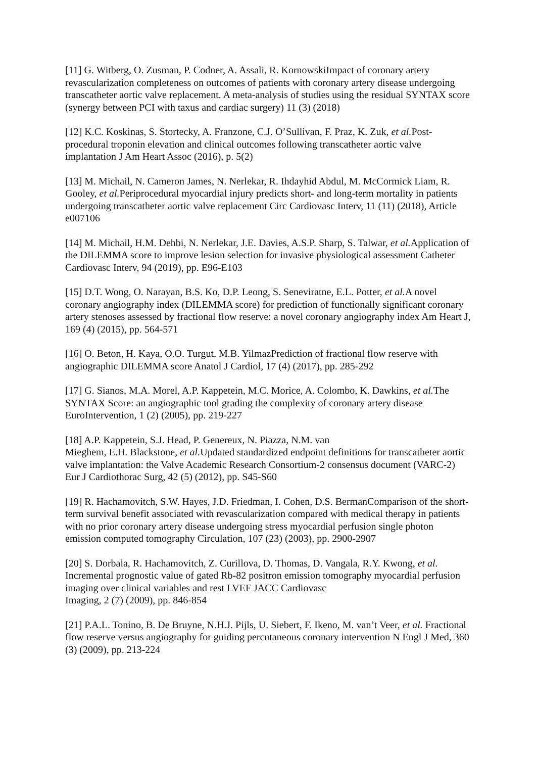[11] G. Witberg, O. Zusman, P. Codner, A. Assali, R. KornowskiImpact of coronary artery revascularization completeness on outcomes of patients with coronary artery disease undergoing transcatheter aortic valve replacement. A meta-analysis of studies using the residual SYNTAX score (synergy between PCI with taxus and cardiac surgery) 11 (3) (2018)
[12] K.C. Koskinas, S. Stortecky, A. Franzone, C.J. O’Sullivan, F. Praz, K. Zuk, et al. Post-procedural troponin elevation and clinical outcomes following transcatheter aortic valve implantation J Am Heart Assoc (2016), p. 5(2)
[13] M. Michail, N. Cameron James, N. Nerlekar, R. Ihdayhid Abdul, M. McCormick Liam, R. Gooley, et al. Periprocedural myocardial injury predicts short- and long-term mortality in patients undergoing transcatheter aortic valve replacement Circ Cardiovasc Interv, 11 (11) (2018), Article e007106
[14] M. Michail, H.M. Dehbi, N. Nerlekar, J.E. Davies, A.S.P. Sharp, S. Talwar, et al. Application of the DILEMMA score to improve lesion selection for invasive physiological assessment Catheter Cardiovasc Interv, 94 (2019), pp. E96-E103
[15] D.T. Wong, O. Narayan, B.S. Ko, D.P. Leong, S. Seneviratne, E.L. Potter, et al. A novel coronary angiography index (DILEMMA score) for prediction of functionally significant coronary artery stenoses assessed by fractional flow reserve: a novel coronary angiography index Am Heart J, 169 (4) (2015), pp. 564-571
[16] O. Beton, H. Kaya, O.O. Turgut, M.B. YilmazPrediction of fractional flow reserve with angiographic DILEMMA score Anatol J Cardiol, 17 (4) (2017), pp. 285-292
[17] G. Sianos, M.A. Morel, A.P. Kappetein, M.C. Morice, A. Colombo, K. Dawkins, et al. The SYNTAX Score: an angiographic tool grading the complexity of coronary artery disease EuroIntervention, 1 (2) (2005), pp. 219-227
[18] A.P. Kappetein, S.J. Head, P. Genereux, N. Piazza, N.M. van
Mieghem, E.H. Blackstone, et al. Updated standardized endpoint definitions for transcatheter aortic valve implantation: the Valve Academic Research Consortium-2 consensus document (VARC-2) Eur J Cardiothorac Surg, 42 (5) (2012), pp. S45-S60
[19] R. Hachamovitch, S.W. Hayes, J.D. Friedman, I. Cohen, D.S. BermanComparison of the short-term survival benefit associated with revascularization compared with medical therapy in patients with no prior coronary artery disease undergoing stress myocardial perfusion single photon emission computed tomography Circulation, 107 (23) (2003), pp. 2900-2907
[20] S. Dorbala, R. Hachamovitch, Z. Curillova, D. Thomas, D. Vangala, R.Y. Kwong, et al. Incremental prognostic value of gated Rb-82 positron emission tomography myocardial perfusion imaging over clinical variables and rest LVEF JACC Cardiovasc
Imaging, 2 (7) (2009), pp. 846-854
[21] P.A.L. Tonino, B. De Bruyne, N.H.J. Pijls, U. Siebert, F. Ikeno, M. van’t Veer, et al. Fractional flow reserve versus angiography for guiding percutaneous coronary intervention N Engl J Med, 360 (3) (2009), pp. 213-224